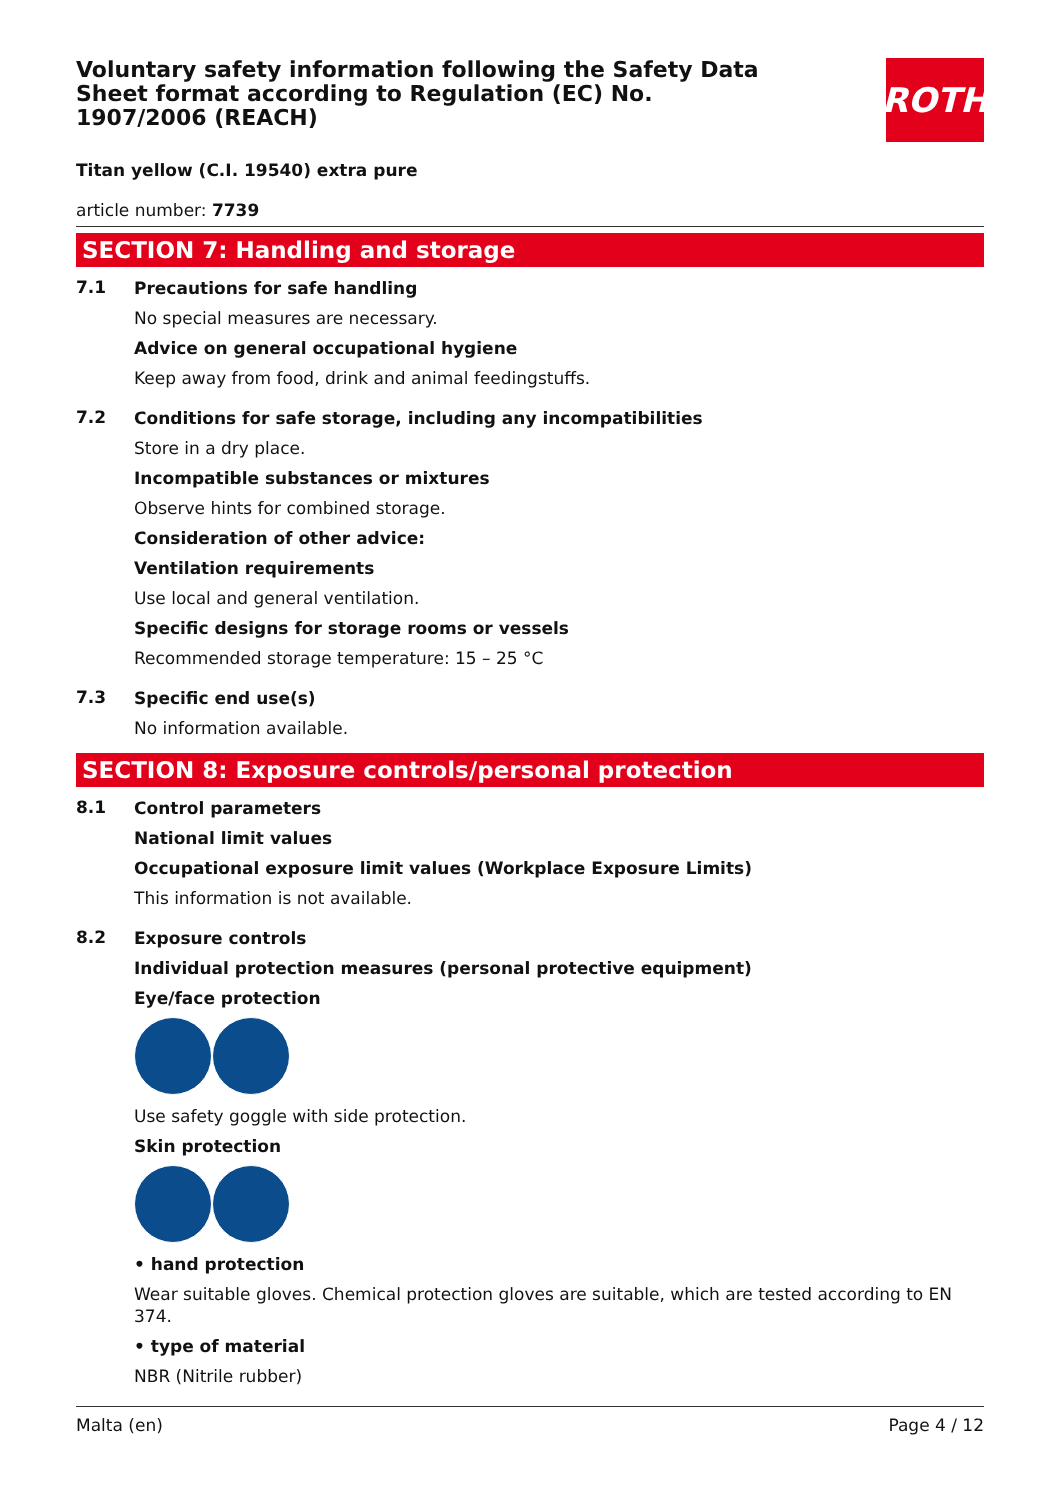Voluntary safety information following the Safety Data Sheet format according to Regulation (EC) No. 1907/2006 (REACH)
ROTH
Titan yellow (C.I. 19540) extra pure
article number: 7739
SECTION 7: Handling and storage
7.1
Precautions for safe handling
No special measures are necessary.
Advice on general occupational hygiene
Keep away from food, drink and animal feedingstuffs.
7.2
Conditions for safe storage, including any incompatibilities
Store in a dry place.
Incompatible substances or mixtures
Observe hints for combined storage.
Consideration of other advice:
Ventilation requirements
Use local and general ventilation.
Specific designs for storage rooms or vessels
Recommended storage temperature: 15 – 25 °C
7.3
Specific end use(s)
No information available.
SECTION 8: Exposure controls/personal protection
8.1
Control parameters
National limit values
Occupational exposure limit values (Workplace Exposure Limits)
This information is not available.
8.2
Exposure controls
Individual protection measures (personal protective equipment)
Eye/face protection
Use safety goggle with side protection.
Skin protection
• hand protection
Wear suitable gloves. Chemical protection gloves are suitable, which are tested according to EN 374.
• type of material
NBR (Nitrile rubber)
Malta (en) Page 4 / 12